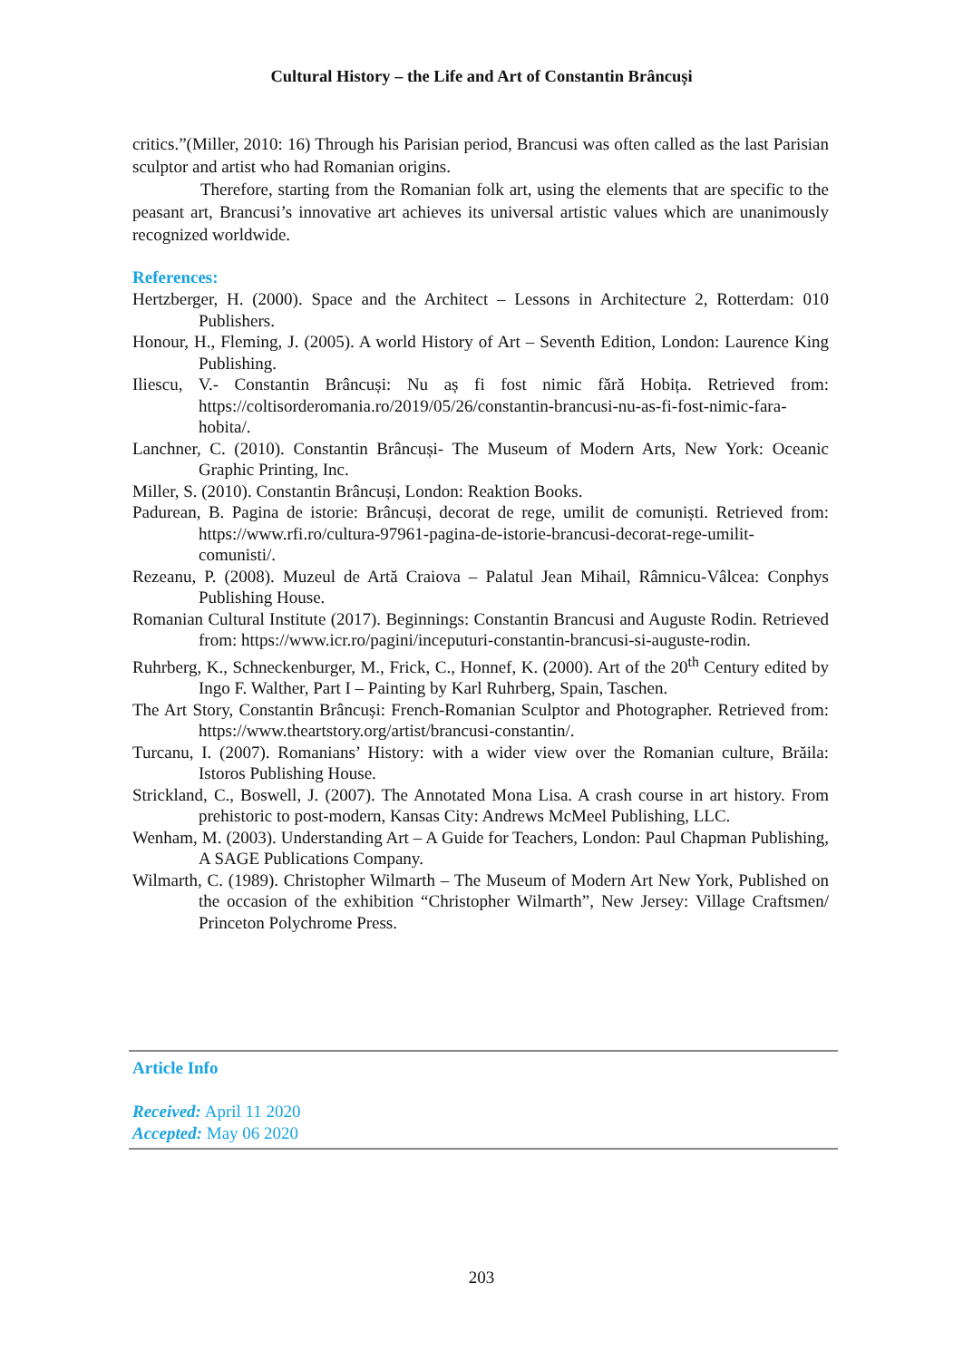Cultural History – the Life and Art of Constantin Brâncuși
critics.”(Miller, 2010: 16) Through his Parisian period, Brancusi was often called as the last Parisian sculptor and artist who had Romanian origins.
Therefore, starting from the Romanian folk art, using the elements that are specific to the peasant art, Brancusi’s innovative art achieves its universal artistic values which are unanimously recognized worldwide.
References:
Hertzberger, H. (2000). Space and the Architect – Lessons in Architecture 2, Rotterdam: 010 Publishers.
Honour, H., Fleming, J. (2005). A world History of Art – Seventh Edition, London: Laurence King Publishing.
Iliescu, V.- Constantin Brâncuși: Nu aș fi fost nimic fără Hobița. Retrieved from: https://coltisorderomania.ro/2019/05/26/constantin-brancusi-nu-as-fi-fost-nimic-fara-hobita/.
Lanchner, C. (2010). Constantin Brâncuși- The Museum of Modern Arts, New York: Oceanic Graphic Printing, Inc.
Miller, S. (2010). Constantin Brâncuși, London: Reaktion Books.
Padurean, B. Pagina de istorie: Brâncuși, decorat de rege, umilit de comuniști. Retrieved from: https://www.rfi.ro/cultura-97961-pagina-de-istorie-brancusi-decorat-rege-umilit-comunisti/.
Rezeanu, P. (2008). Muzeul de Artă Craiova – Palatul Jean Mihail, Râmnicu-Vâlcea: Conphys Publishing House.
Romanian Cultural Institute (2017). Beginnings: Constantin Brancusi and Auguste Rodin. Retrieved from: https://www.icr.ro/pagini/inceputuri-constantin-brancusi-si-auguste-rodin.
Ruhrberg, K., Schneckenburger, M., Frick, C., Honnef, K. (2000). Art of the 20<sup>th</sup> Century edited by Ingo F. Walther, Part I – Painting by Karl Ruhrberg, Spain, Taschen.
The Art Story, Constantin Brâncuși: French-Romanian Sculptor and Photographer. Retrieved from: https://www.theartstory.org/artist/brancusi-constantin/.
Turcanu, I. (2007). Romanians’ History: with a wider view over the Romanian culture, Brăila: Istoros Publishing House.
Strickland, C., Boswell, J. (2007). The Annotated Mona Lisa. A crash course in art history. From prehistoric to post-modern, Kansas City: Andrews McMeel Publishing, LLC.
Wenham, M. (2003). Understanding Art – A Guide for Teachers, London: Paul Chapman Publishing, A SAGE Publications Company.
Wilmarth, C. (1989). Christopher Wilmarth – The Museum of Modern Art New York, Published on the occasion of the exhibition “Christopher Wilmarth”, New Jersey: Village Craftsmen/ Princeton Polychrome Press.
Article Info
Received: April 11 2020
Accepted: May 06 2020
203